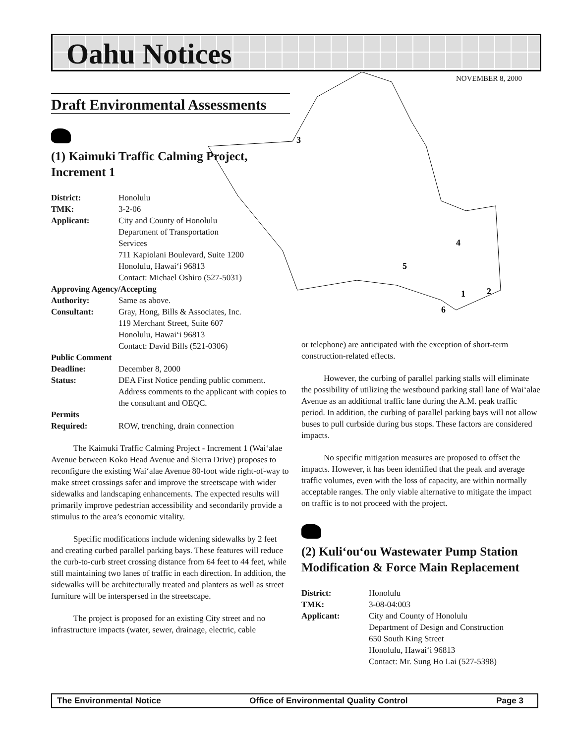Oahu Notices
NOVEMBER 8, 2000
3
4
5
1
2
6
Draft Environmental Assessments
(1) Kaimuki Traffic Calming Project, Increment 1
| District: | Honolulu |
| TMK: | 3-2-06 |
| Applicant: | City and County of Honolulu Department of Transportation Services 711 Kapiolani Boulevard, Suite 1200 Honolulu, Hawai‘i 96813 Contact: Michael Oshiro (527-5031) |
| Approving Agency/Accepting | |
| Authority: | Same as above. |
| Consultant: | Gray, Hong, Bills & Associates, Inc. 119 Merchant Street, Suite 607 Honolulu, Hawai‘i 96813 Contact: David Bills (521-0306) |
| Public Comment | |
| Deadline: | December 8, 2000 |
| Status: | DEA First Notice pending public comment. Address comments to the applicant with copies to the consultant and OEQC. |
| Permits | |
| Required: | ROW, trenching, drain connection |
The Kaimuki Traffic Calming Project - Increment 1 (Wai‘alae Avenue between Koko Head Avenue and Sierra Drive) proposes to reconfigure the existing Wai‘alae Avenue 80-foot wide right-of-way to make street crossings safer and improve the streetscape with wider sidewalks and landscaping enhancements. The expected results will primarily improve pedestrian accessibility and secondarily provide a stimulus to the area’s economic vitality.
Specific modifications include widening sidewalks by 2 feet and creating curbed parallel parking bays. These features will reduce the curb-to-curb street crossing distance from 64 feet to 44 feet, while still maintaining two lanes of traffic in each direction. In addition, the sidewalks will be architecturally treated and planters as well as street furniture will be interspersed in the streetscape.
The project is proposed for an existing City street and no infrastructure impacts (water, sewer, drainage, electric, cable
or telephone) are anticipated with the exception of short-term construction-related effects.
However, the curbing of parallel parking stalls will eliminate the possibility of utilizing the westbound parking stall lane of Wai‘alae Avenue as an additional traffic lane during the A.M. peak traffic period. In addition, the curbing of parallel parking bays will not allow buses to pull curbside during bus stops. These factors are considered impacts.
No specific mitigation measures are proposed to offset the impacts. However, it has been identified that the peak and average traffic volumes, even with the loss of capacity, are within normally acceptable ranges. The only viable alternative to mitigate the impact on traffic is to not proceed with the project.
(2) Kuli‘ou‘ou Wastewater Pump Station Modification & Force Main Replacement
| District: | Honolulu |
| TMK: | 3-08-04:003 |
| Applicant: | City and County of Honolulu Department of Design and Construction 650 South King Street Honolulu, Hawai‘i 96813 Contact: Mr. Sung Ho Lai (527-5398) |
The Environmental Notice Office of Environmental Quality Control Page 3